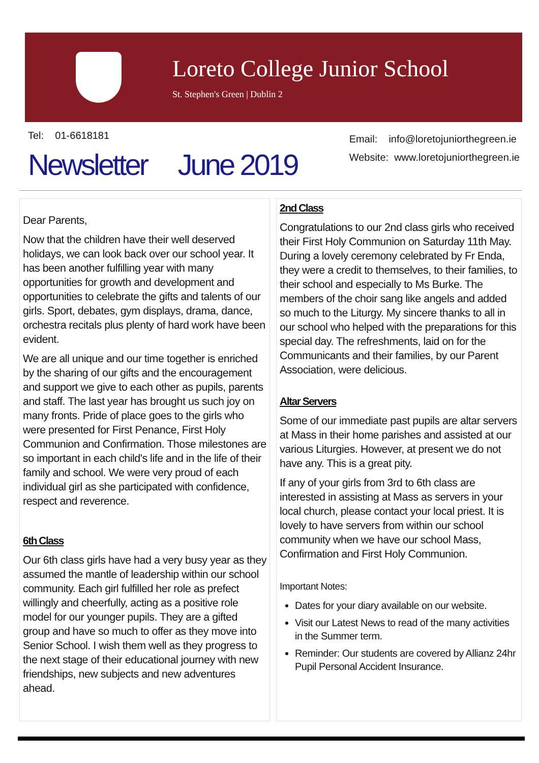Loreto College Junior School
St. Stephen's Green | Dublin 2
Tel: 01-6618181
Email: info@loretojuniorthegreen.ie
Website: www.loretojuniorthegreen.ie
Newsletter June 2019
Dear Parents,
Now that the children have their well deserved holidays, we can look back over our school year. It has been another fulfilling year with many opportunities for growth and development and opportunities to celebrate the gifts and talents of our girls. Sport, debates, gym displays, drama, dance, orchestra recitals plus plenty of hard work have been evident.
We are all unique and our time together is enriched by the sharing of our gifts and the encouragement and support we give to each other as pupils, parents and staff. The last year has brought us such joy on many fronts. Pride of place goes to the girls who were presented for First Penance, First Holy Communion and Confirmation. Those milestones are so important in each child's life and in the life of their family and school. We were very proud of each individual girl as she participated with confidence, respect and reverence.
6th Class
Our 6th class girls have had a very busy year as they assumed the mantle of leadership within our school community. Each girl fulfilled her role as prefect willingly and cheerfully, acting as a positive role model for our younger pupils. They are a gifted group and have so much to offer as they move into Senior School. I wish them well as they progress to the next stage of their educational journey with new friendships, new subjects and new adventures ahead.
2nd Class
Congratulations to our 2nd class girls who received their First Holy Communion on Saturday 11th May. During a lovely ceremony celebrated by Fr Enda, they were a credit to themselves, to their families, to their school and especially to Ms Burke. The members of the choir sang like angels and added so much to the Liturgy. My sincere thanks to all in our school who helped with the preparations for this special day. The refreshments, laid on for the Communicants and their families, by our Parent Association, were delicious.
Altar Servers
Some of our immediate past pupils are altar servers at Mass in their home parishes and assisted at our various Liturgies. However, at present we do not have any. This is a great pity.
If any of your girls from 3rd to 6th class are interested in assisting at Mass as servers in your local church, please contact your local priest. It is lovely to have servers from within our school community when we have our school Mass, Confirmation and First Holy Communion.
Important Notes:
Dates for your diary available on our website.
Visit our Latest News to read of the many activities in the Summer term.
Reminder: Our students are covered by Allianz 24hr Pupil Personal Accident Insurance.